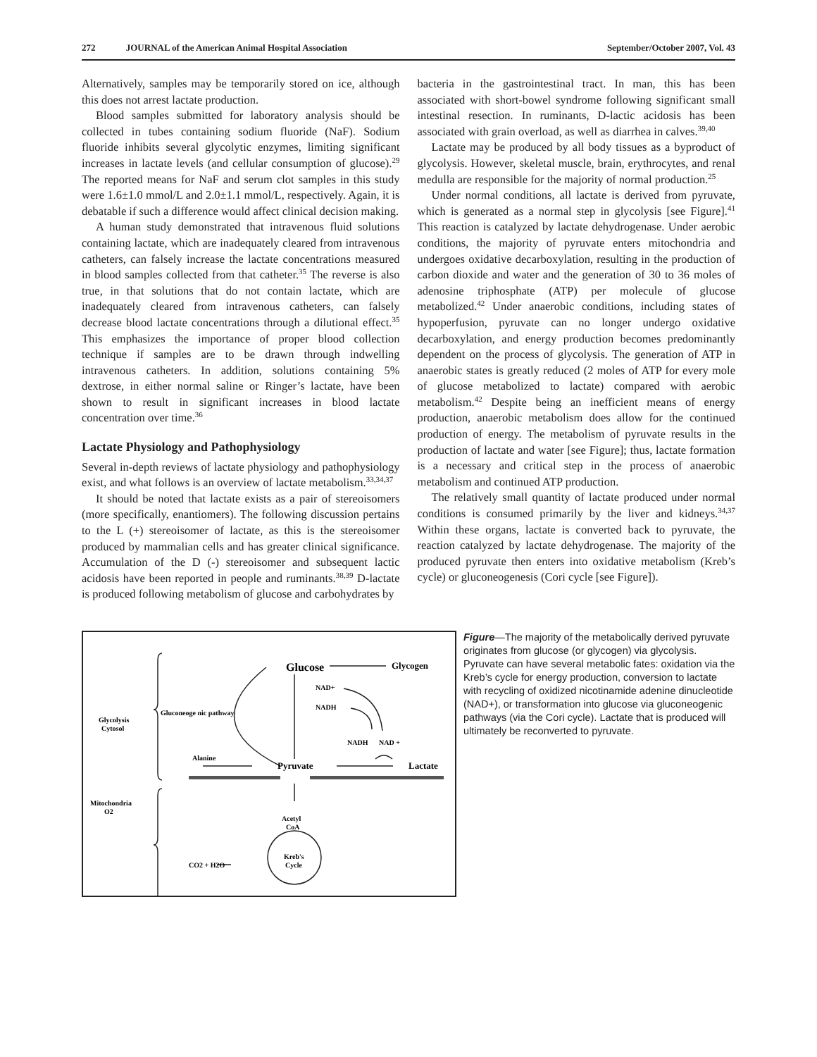272 JOURNAL of the American Animal Hospital Association September/October 2007, Vol. 43
Alternatively, samples may be temporarily stored on ice, although this does not arrest lactate production.
Blood samples submitted for laboratory analysis should be collected in tubes containing sodium fluoride (NaF). Sodium fluoride inhibits several glycolytic enzymes, limiting significant increases in lactate levels (and cellular consumption of glucose).<sup>29</sup> The reported means for NaF and serum clot samples in this study were 1.6±1.0 mmol/L and 2.0±1.1 mmol/L, respectively. Again, it is debatable if such a difference would affect clinical decision making.
A human study demonstrated that intravenous fluid solutions containing lactate, which are inadequately cleared from intravenous catheters, can falsely increase the lactate concentrations measured in blood samples collected from that catheter.<sup>35</sup> The reverse is also true, in that solutions that do not contain lactate, which are inadequately cleared from intravenous catheters, can falsely decrease blood lactate concentrations through a dilutional effect.<sup>35</sup> This emphasizes the importance of proper blood collection technique if samples are to be drawn through indwelling intravenous catheters. In addition, solutions containing 5% dextrose, in either normal saline or Ringer’s lactate, have been shown to result in significant increases in blood lactate concentration over time.<sup>36</sup>
Lactate Physiology and Pathophysiology
Several in-depth reviews of lactate physiology and pathophysiology exist, and what follows is an overview of lactate metabolism.<sup>33,34,37</sup>
It should be noted that lactate exists as a pair of stereoisomers (more specifically, enantiomers). The following discussion pertains to the L (+) stereoisomer of lactate, as this is the stereoisomer produced by mammalian cells and has greater clinical significance. Accumulation of the D (-) stereoisomer and subsequent lactic acidosis have been reported in people and ruminants.<sup>38,39</sup> D-lactate is produced following metabolism of glucose and carbohydrates by
bacteria in the gastrointestinal tract. In man, this has been associated with short-bowel syndrome following significant small intestinal resection. In ruminants, D-lactic acidosis has been associated with grain overload, as well as diarrhea in calves.<sup>39,40</sup>
Lactate may be produced by all body tissues as a byproduct of glycolysis. However, skeletal muscle, brain, erythrocytes, and renal medulla are responsible for the majority of normal production.<sup>25</sup>
Under normal conditions, all lactate is derived from pyruvate, which is generated as a normal step in glycolysis [see Figure].<sup>41</sup> This reaction is catalyzed by lactate dehydrogenase. Under aerobic conditions, the majority of pyruvate enters mitochondria and undergoes oxidative decarboxylation, resulting in the production of carbon dioxide and water and the generation of 30 to 36 moles of adenosine triphosphate (ATP) per molecule of glucose metabolized.<sup>42</sup> Under anaerobic conditions, including states of hypoperfusion, pyruvate can no longer undergo oxidative decarboxylation, and energy production becomes predominantly dependent on the process of glycolysis. The generation of ATP in anaerobic states is greatly reduced (2 moles of ATP for every mole of glucose metabolized to lactate) compared with aerobic metabolism.<sup>42</sup> Despite being an inefficient means of energy production, anaerobic metabolism does allow for the continued production of energy. The metabolism of pyruvate results in the production of lactate and water [see Figure]; thus, lactate formation is a necessary and critical step in the process of anaerobic metabolism and continued ATP production.
The relatively small quantity of lactate produced under normal conditions is consumed primarily by the liver and kidneys.<sup>34,37</sup> Within these organs, lactate is converted back to pyruvate, the reaction catalyzed by lactate dehydrogenase. The majority of the produced pyruvate then enters into oxidative metabolism (Kreb’s cycle) or gluconeogenesis (Cori cycle [see Figure]).
Glucose
Glycogen
Gluconeoge nic pathway
Glycolysis
Cytosol
NAD+
NADH
NADH
NAD +
Alanine
Pyruvate
Lactate
Mitochondria
O2
Acetyl
CoA
CO2 + H2O
Kreb's
Cycle
Figure—The majority of the metabolically derived pyruvate originates from glucose (or glycogen) via glycolysis. Pyruvate can have several metabolic fates: oxidation via the Kreb’s cycle for energy production, conversion to lactate with recycling of oxidized nicotinamide adenine dinucleotide (NAD+), or transformation into glucose via gluconeogenic pathways (via the Cori cycle). Lactate that is produced will ultimately be reconverted to pyruvate.